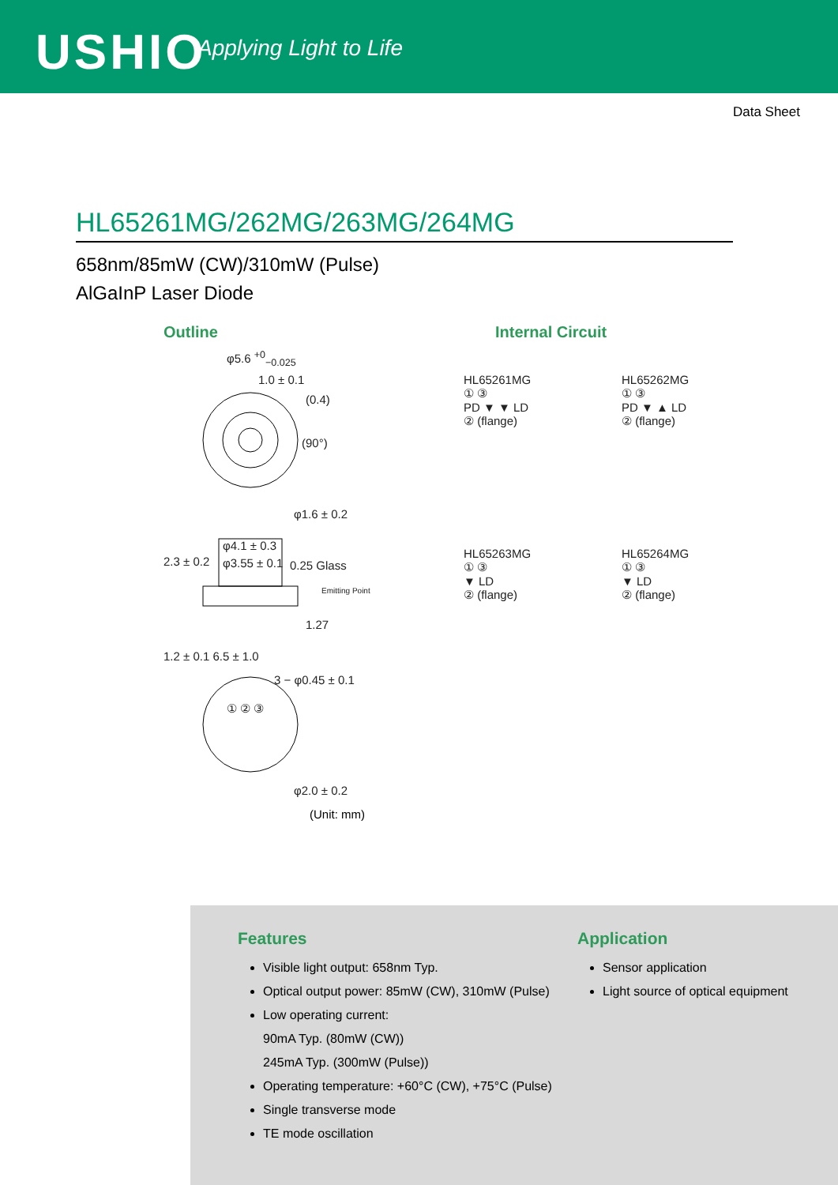USHIO Applying Light to Life
Data Sheet
HL65261MG/262MG/263MG/264MG
658nm/85mW (CW)/310mW (Pulse)
AlGaInP Laser Diode
Outline
φ5.6 <sup>+0</sup><sub>−0.025</sub>
1.0 ± 0.1
(0.4)
(90°)
φ1.6 ± 0.2
φ4.1 ± 0.3
φ3.55 ± 0.1 0.25 Glass
Emitting Point
1.27
2.3 ± 0.2
1.2 ± 0.1 6.5 ± 1.0
3 − φ0.45 ± 0.1
① ② ③
φ2.0 ± 0.2
(Unit: mm)
Internal Circuit
HL65261MG
① ③
PD ▼ ▼ LD
② (flange)
HL65262MG
① ③
PD ▼ ▲ LD
② (flange)
HL65263MG
① ③
▼ LD
② (flange)
HL65264MG
① ③
▼ LD
② (flange)
Features
Visible light output: 658nm Typ.
Optical output power: 85mW (CW), 310mW (Pulse)
Low operating current:
90mA Typ. (80mW (CW))
245mA Typ. (300mW (Pulse))
Operating temperature: +60°C (CW), +75°C (Pulse)
Single transverse mode
TE mode oscillation
Application
Sensor application
Light source of optical equipment